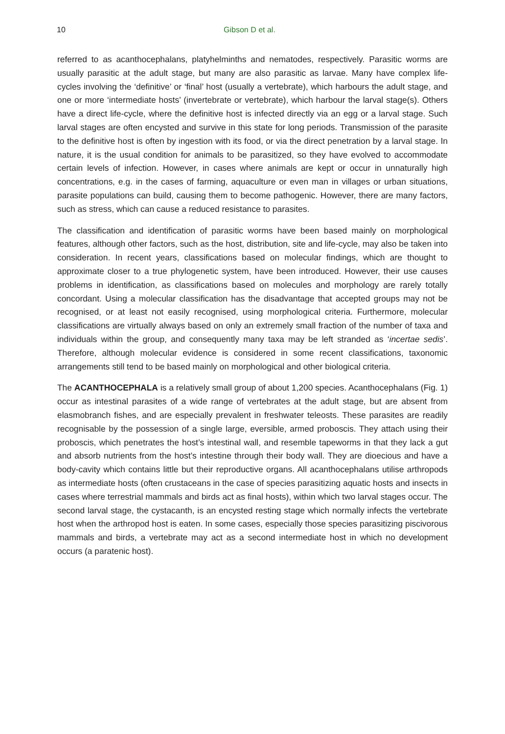10 Gibson D et al.
referred to as acanthocephalans, platyhelminths and nematodes, respectively. Parasitic worms are usually parasitic at the adult stage, but many are also parasitic as larvae. Many have complex life-cycles involving the ‘definitive’ or ‘final’ host (usually a vertebrate), which harbours the adult stage, and one or more ‘intermediate hosts’ (invertebrate or vertebrate), which harbour the larval stage(s). Others have a direct life-cycle, where the definitive host is infected directly via an egg or a larval stage. Such larval stages are often encysted and survive in this state for long periods. Transmission of the parasite to the definitive host is often by ingestion with its food, or via the direct penetration by a larval stage. In nature, it is the usual condition for animals to be parasitized, so they have evolved to accommodate certain levels of infection. However, in cases where animals are kept or occur in unnaturally high concentrations, e.g. in the cases of farming, aquaculture or even man in villages or urban situations, parasite populations can build, causing them to become pathogenic. However, there are many factors, such as stress, which can cause a reduced resistance to parasites.
The classification and identification of parasitic worms have been based mainly on morphological features, although other factors, such as the host, distribution, site and life-cycle, may also be taken into consideration. In recent years, classifications based on molecular findings, which are thought to approximate closer to a true phylogenetic system, have been introduced. However, their use causes problems in identification, as classifications based on molecules and morphology are rarely totally concordant. Using a molecular classification has the disadvantage that accepted groups may not be recognised, or at least not easily recognised, using morphological criteria. Furthermore, molecular classifications are virtually always based on only an extremely small fraction of the number of taxa and individuals within the group, and consequently many taxa may be left stranded as ‘incertae sedis’. Therefore, although molecular evidence is considered in some recent classifications, taxonomic arrangements still tend to be based mainly on morphological and other biological criteria.
The ACANTHOCEPHALA is a relatively small group of about 1,200 species. Acanthocephalans (Fig. 1) occur as intestinal parasites of a wide range of vertebrates at the adult stage, but are absent from elasmobranch fishes, and are especially prevalent in freshwater teleosts. These parasites are readily recognisable by the possession of a single large, eversible, armed proboscis. They attach using their proboscis, which penetrates the host’s intestinal wall, and resemble tapeworms in that they lack a gut and absorb nutrients from the host’s intestine through their body wall. They are dioecious and have a body-cavity which contains little but their reproductive organs. All acanthocephalans utilise arthropods as intermediate hosts (often crustaceans in the case of species parasitizing aquatic hosts and insects in cases where terrestrial mammals and birds act as final hosts), within which two larval stages occur. The second larval stage, the cystacanth, is an encysted resting stage which normally infects the vertebrate host when the arthropod host is eaten. In some cases, especially those species parasitizing piscivorous mammals and birds, a vertebrate may act as a second intermediate host in which no development occurs (a paratenic host).